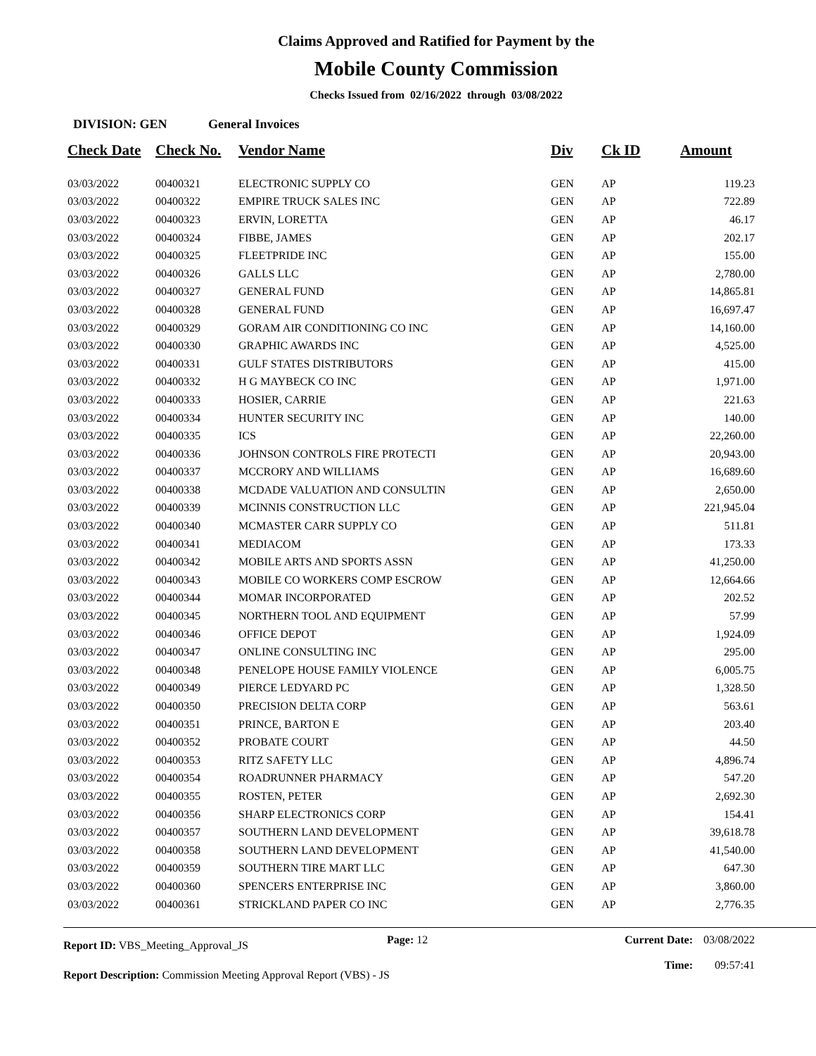Claims Approved and Ratified for Payment by the
Mobile County Commission
Checks Issued from 02/16/2022 through 03/08/2022
DIVISION: GEN General Invoices
| Check Date | Check No. | Vendor Name | Div | Ck ID | Amount |
| --- | --- | --- | --- | --- | --- |
| 03/03/2022 | 00400321 | ELECTRONIC SUPPLY CO | GEN | AP | 119.23 |
| 03/03/2022 | 00400322 | EMPIRE TRUCK SALES INC | GEN | AP | 722.89 |
| 03/03/2022 | 00400323 | ERVIN, LORETTA | GEN | AP | 46.17 |
| 03/03/2022 | 00400324 | FIBBE, JAMES | GEN | AP | 202.17 |
| 03/03/2022 | 00400325 | FLEETPRIDE INC | GEN | AP | 155.00 |
| 03/03/2022 | 00400326 | GALLS LLC | GEN | AP | 2,780.00 |
| 03/03/2022 | 00400327 | GENERAL FUND | GEN | AP | 14,865.81 |
| 03/03/2022 | 00400328 | GENERAL FUND | GEN | AP | 16,697.47 |
| 03/03/2022 | 00400329 | GORAM AIR CONDITIONING CO INC | GEN | AP | 14,160.00 |
| 03/03/2022 | 00400330 | GRAPHIC AWARDS INC | GEN | AP | 4,525.00 |
| 03/03/2022 | 00400331 | GULF STATES DISTRIBUTORS | GEN | AP | 415.00 |
| 03/03/2022 | 00400332 | H G MAYBECK CO INC | GEN | AP | 1,971.00 |
| 03/03/2022 | 00400333 | HOSIER, CARRIE | GEN | AP | 221.63 |
| 03/03/2022 | 00400334 | HUNTER SECURITY INC | GEN | AP | 140.00 |
| 03/03/2022 | 00400335 | ICS | GEN | AP | 22,260.00 |
| 03/03/2022 | 00400336 | JOHNSON CONTROLS FIRE PROTECTI | GEN | AP | 20,943.00 |
| 03/03/2022 | 00400337 | MCCRORY AND WILLIAMS | GEN | AP | 16,689.60 |
| 03/03/2022 | 00400338 | MCDADE VALUATION AND CONSULTIN | GEN | AP | 2,650.00 |
| 03/03/2022 | 00400339 | MCINNIS CONSTRUCTION LLC | GEN | AP | 221,945.04 |
| 03/03/2022 | 00400340 | MCMASTER CARR SUPPLY CO | GEN | AP | 511.81 |
| 03/03/2022 | 00400341 | MEDIACOM | GEN | AP | 173.33 |
| 03/03/2022 | 00400342 | MOBILE ARTS AND SPORTS ASSN | GEN | AP | 41,250.00 |
| 03/03/2022 | 00400343 | MOBILE CO WORKERS COMP ESCROW | GEN | AP | 12,664.66 |
| 03/03/2022 | 00400344 | MOMAR INCORPORATED | GEN | AP | 202.52 |
| 03/03/2022 | 00400345 | NORTHERN TOOL AND EQUIPMENT | GEN | AP | 57.99 |
| 03/03/2022 | 00400346 | OFFICE DEPOT | GEN | AP | 1,924.09 |
| 03/03/2022 | 00400347 | ONLINE CONSULTING INC | GEN | AP | 295.00 |
| 03/03/2022 | 00400348 | PENELOPE HOUSE FAMILY VIOLENCE | GEN | AP | 6,005.75 |
| 03/03/2022 | 00400349 | PIERCE LEDYARD PC | GEN | AP | 1,328.50 |
| 03/03/2022 | 00400350 | PRECISION DELTA CORP | GEN | AP | 563.61 |
| 03/03/2022 | 00400351 | PRINCE, BARTON E | GEN | AP | 203.40 |
| 03/03/2022 | 00400352 | PROBATE COURT | GEN | AP | 44.50 |
| 03/03/2022 | 00400353 | RITZ SAFETY LLC | GEN | AP | 4,896.74 |
| 03/03/2022 | 00400354 | ROADRUNNER PHARMACY | GEN | AP | 547.20 |
| 03/03/2022 | 00400355 | ROSTEN, PETER | GEN | AP | 2,692.30 |
| 03/03/2022 | 00400356 | SHARP ELECTRONICS CORP | GEN | AP | 154.41 |
| 03/03/2022 | 00400357 | SOUTHERN LAND DEVELOPMENT | GEN | AP | 39,618.78 |
| 03/03/2022 | 00400358 | SOUTHERN LAND DEVELOPMENT | GEN | AP | 41,540.00 |
| 03/03/2022 | 00400359 | SOUTHERN TIRE MART LLC | GEN | AP | 647.30 |
| 03/03/2022 | 00400360 | SPENCERS ENTERPRISE INC | GEN | AP | 3,860.00 |
| 03/03/2022 | 00400361 | STRICKLAND PAPER CO INC | GEN | AP | 2,776.35 |
Report ID: VBS_Meeting_Approval_JS
Page: 12 Current Date:
Time:
03/08/2022
09:57:41
Report Description: Commission Meeting Approval Report (VBS) - JS